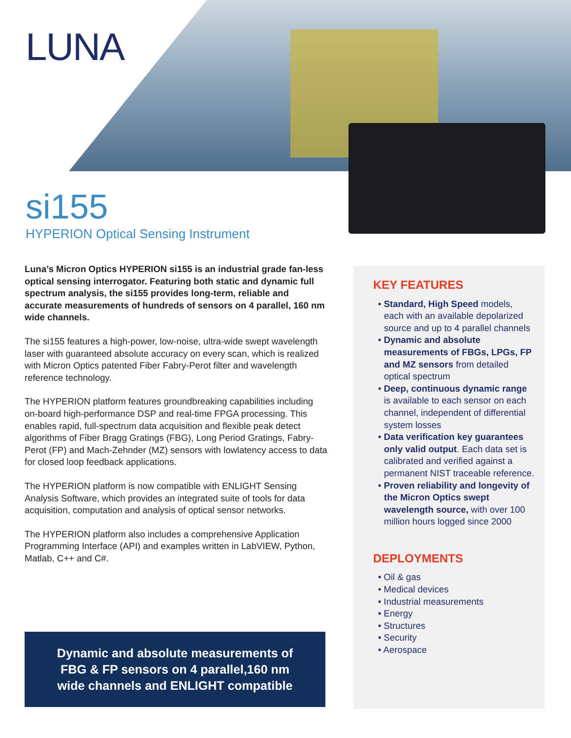LUNA
si155
HYPERION Optical Sensing Instrument
Luna’s Micron Optics HYPERION si155 is an industrial grade fan-less optical sensing interrogator. Featuring both static and dynamic full spectrum analysis, the si155 provides long-term, reliable and accurate measurements of hundreds of sensors on 4 parallel, 160 nm wide channels.
The si155 features a high-power, low-noise, ultra-wide swept wavelength laser with guaranteed absolute accuracy on every scan, which is realized with Micron Optics patented Fiber Fabry-Perot filter and wavelength reference technology.
The HYPERION platform features groundbreaking capabilities including on-board high-performance DSP and real-time FPGA processing. This enables rapid, full-spectrum data acquisition and flexible peak detect algorithms of Fiber Bragg Gratings (FBG), Long Period Gratings, Fabry-Perot (FP) and Mach-Zehnder (MZ) sensors with lowlatency access to data for closed loop feedback applications.
The HYPERION platform is now compatible with ENLIGHT Sensing Analysis Software, which provides an integrated suite of tools for data acquisition, computation and analysis of optical sensor networks.
The HYPERION platform also includes a comprehensive Application Programming Interface (API) and examples written in LabVIEW, Python, Matlab, C++ and C#.
Dynamic and absolute measurements of
FBG & FP sensors on 4 parallel,160 nm
wide channels and ENLIGHT compatible
KEY FEATURES
• Standard, High Speed models, each with an available depolarized source and up to 4 parallel channels
• Dynamic and absolute measurements of FBGs, LPGs, FP and MZ sensors from detailed optical spectrum
• Deep, continuous dynamic range is available to each sensor on each channel, independent of differential system losses
• Data verification key guarantees only valid output. Each data set is calibrated and verified against a permanent NIST traceable reference.
• Proven reliability and longevity of the Micron Optics swept wavelength source, with over 100 million hours logged since 2000
DEPLOYMENTS
• Oil & gas
• Medical devices
• Industrial measurements
• Energy
• Structures
• Security
• Aerospace